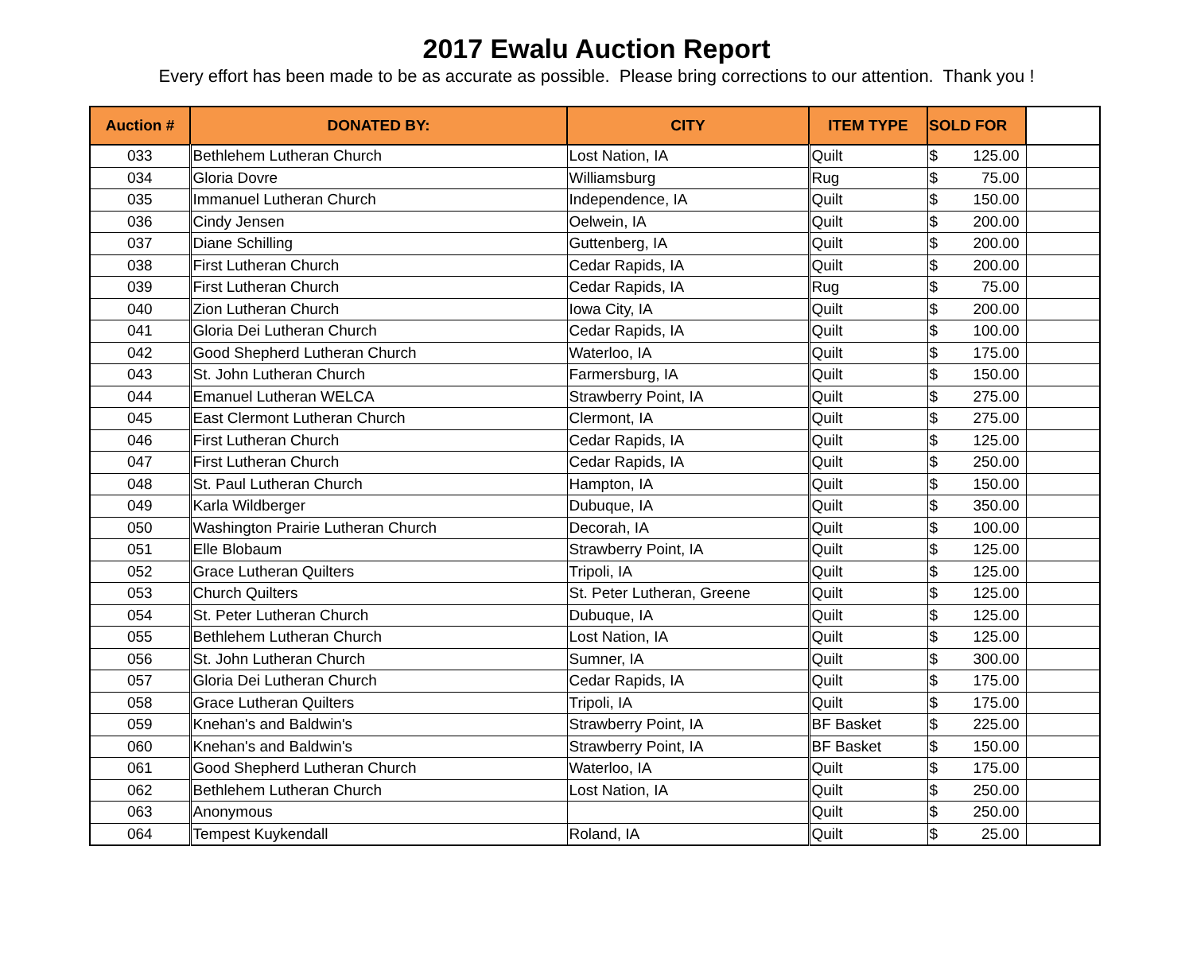2017 Ewalu Auction Report
Every effort has been made to be as accurate as possible. Please bring corrections to our attention. Thank you !
| Auction # | DONATED BY: | CITY | ITEM TYPE | SOLD FOR | |
| --- | --- | --- | --- | --- | --- |
| 033 | Bethlehem Lutheran Church | Lost Nation, IA | Quilt | $ 125.00 | |
| 034 | Gloria Dovre | Williamsburg | Rug | $ 75.00 | |
| 035 | Immanuel Lutheran Church | Independence, IA | Quilt | $ 150.00 | |
| 036 | Cindy Jensen | Oelwein, IA | Quilt | $ 200.00 | |
| 037 | Diane Schilling | Guttenberg, IA | Quilt | $ 200.00 | |
| 038 | First Lutheran Church | Cedar Rapids, IA | Quilt | $ 200.00 | |
| 039 | First Lutheran Church | Cedar Rapids, IA | Rug | $ 75.00 | |
| 040 | Zion Lutheran Church | Iowa City, IA | Quilt | $ 200.00 | |
| 041 | Gloria Dei Lutheran Church | Cedar Rapids, IA | Quilt | $ 100.00 | |
| 042 | Good Shepherd Lutheran Church | Waterloo, IA | Quilt | $ 175.00 | |
| 043 | St. John Lutheran Church | Farmersburg, IA | Quilt | $ 150.00 | |
| 044 | Emanuel Lutheran WELCA | Strawberry Point, IA | Quilt | $ 275.00 | |
| 045 | East Clermont Lutheran Church | Clermont, IA | Quilt | $ 275.00 | |
| 046 | First Lutheran Church | Cedar Rapids, IA | Quilt | $ 125.00 | |
| 047 | First Lutheran Church | Cedar Rapids, IA | Quilt | $ 250.00 | |
| 048 | St. Paul Lutheran Church | Hampton, IA | Quilt | $ 150.00 | |
| 049 | Karla Wildberger | Dubuque, IA | Quilt | $ 350.00 | |
| 050 | Washington Prairie Lutheran Church | Decorah, IA | Quilt | $ 100.00 | |
| 051 | Elle Blobaum | Strawberry Point, IA | Quilt | $ 125.00 | |
| 052 | Grace Lutheran Quilters | Tripoli, IA | Quilt | $ 125.00 | |
| 053 | Church Quilters | St. Peter Lutheran, Greene | Quilt | $ 125.00 | |
| 054 | St. Peter Lutheran Church | Dubuque, IA | Quilt | $ 125.00 | |
| 055 | Bethlehem Lutheran Church | Lost Nation, IA | Quilt | $ 125.00 | |
| 056 | St. John Lutheran Church | Sumner, IA | Quilt | $ 300.00 | |
| 057 | Gloria Dei Lutheran Church | Cedar Rapids, IA | Quilt | $ 175.00 | |
| 058 | Grace Lutheran Quilters | Tripoli, IA | Quilt | $ 175.00 | |
| 059 | Knehan's and Baldwin's | Strawberry Point, IA | BF Basket | $ 225.00 | |
| 060 | Knehan's and Baldwin's | Strawberry Point, IA | BF Basket | $ 150.00 | |
| 061 | Good Shepherd Lutheran Church | Waterloo, IA | Quilt | $ 175.00 | |
| 062 | Bethlehem Lutheran Church | Lost Nation, IA | Quilt | $ 250.00 | |
| 063 | Anonymous | | Quilt | $ 250.00 | |
| 064 | Tempest Kuykendall | Roland, IA | Quilt | $ 25.00 | |